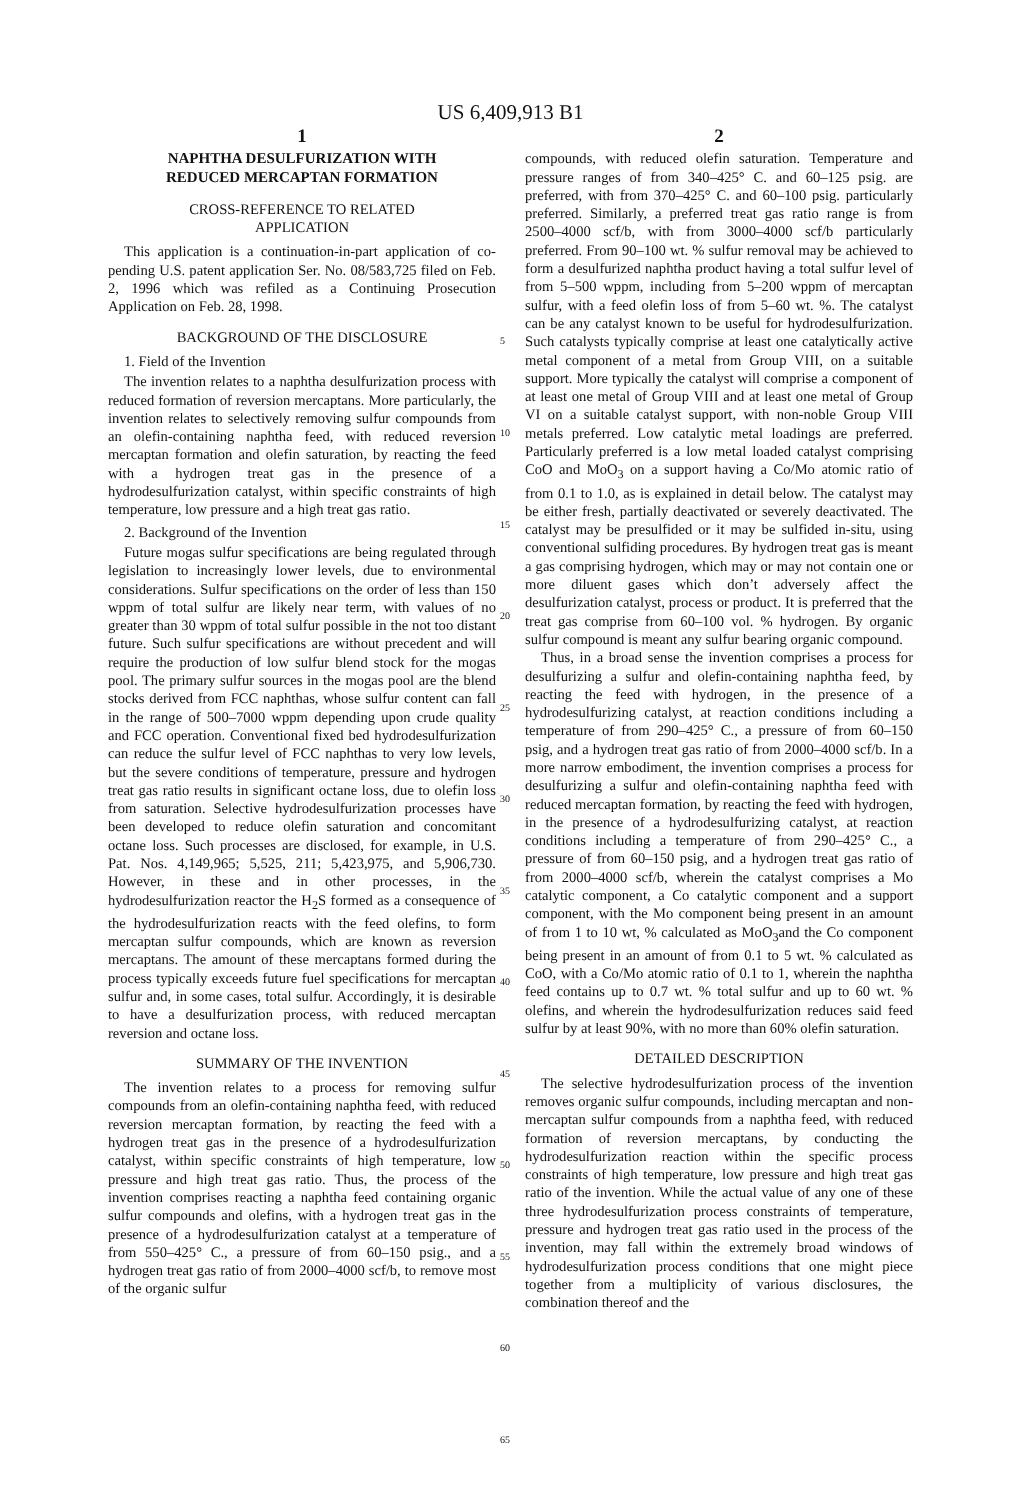US 6,409,913 B1
1
NAPHTHA DESULFURIZATION WITH
REDUCED MERCAPTAN FORMATION
CROSS-REFERENCE TO RELATED
APPLICATION
This application is a continuation-in-part application of co-pending U.S. patent application Ser. No. 08/583,725 filed on Feb. 2, 1996 which was refiled as a Continuing Prosecution Application on Feb. 28, 1998.
BACKGROUND OF THE DISCLOSURE
1. Field of the Invention
The invention relates to a naphtha desulfurization process with reduced formation of reversion mercaptans. More particularly, the invention relates to selectively removing sulfur compounds from an olefin-containing naphtha feed, with reduced reversion mercaptan formation and olefin saturation, by reacting the feed with a hydrogen treat gas in the presence of a hydrodesulfurization catalyst, within specific constraints of high temperature, low pressure and a high treat gas ratio.
2. Background of the Invention
Future mogas sulfur specifications are being regulated through legislation to increasingly lower levels, due to environmental considerations. Sulfur specifications on the order of less than 150 wppm of total sulfur are likely near term, with values of no greater than 30 wppm of total sulfur possible in the not too distant future. Such sulfur specifications are without precedent and will require the production of low sulfur blend stock for the mogas pool. The primary sulfur sources in the mogas pool are the blend stocks derived from FCC naphthas, whose sulfur content can fall in the range of 500–7000 wppm depending upon crude quality and FCC operation. Conventional fixed bed hydrodesulfurization can reduce the sulfur level of FCC naphthas to very low levels, but the severe conditions of temperature, pressure and hydrogen treat gas ratio results in significant octane loss, due to olefin loss from saturation. Selective hydrodesulfurization processes have been developed to reduce olefin saturation and concomitant octane loss. Such processes are disclosed, for example, in U.S. Pat. Nos. 4,149,965; 5,525, 211; 5,423,975, and 5,906,730. However, in these and in other processes, in the hydrodesulfurization reactor the H<sub>2</sub>S formed as a consequence of the hydrodesulfurization reacts with the feed olefins, to form mercaptan sulfur compounds, which are known as reversion mercaptans. The amount of these mercaptans formed during the process typically exceeds future fuel specifications for mercaptan sulfur and, in some cases, total sulfur. Accordingly, it is desirable to have a desulfurization process, with reduced mercaptan reversion and octane loss.
SUMMARY OF THE INVENTION
The invention relates to a process for removing sulfur compounds from an olefin-containing naphtha feed, with reduced reversion mercaptan formation, by reacting the feed with a hydrogen treat gas in the presence of a hydrodesulfurization catalyst, within specific constraints of high temperature, low pressure and high treat gas ratio. Thus, the process of the invention comprises reacting a naphtha feed containing organic sulfur compounds and olefins, with a hydrogen treat gas in the presence of a hydrodesulfurization catalyst at a temperature of from 550–425° C., a pressure of from 60–150 psig., and a hydrogen treat gas ratio of from 2000–4000 scf/b, to remove most of the organic sulfur
5
10
15
20
25
30
35
40
45
50
55
60
65
2
compounds, with reduced olefin saturation. Temperature and pressure ranges of from 340–425° C. and 60–125 psig. are preferred, with from 370–425° C. and 60–100 psig. particularly preferred. Similarly, a preferred treat gas ratio range is from 2500–4000 scf/b, with from 3000–4000 scf/b particularly preferred. From 90–100 wt. % sulfur removal may be achieved to form a desulfurized naphtha product having a total sulfur level of from 5–500 wppm, including from 5–200 wppm of mercaptan sulfur, with a feed olefin loss of from 5–60 wt. %. The catalyst can be any catalyst known to be useful for hydrodesulfurization. Such catalysts typically comprise at least one catalytically active metal component of a metal from Group VIII, on a suitable support. More typically the catalyst will comprise a component of at least one metal of Group VIII and at least one metal of Group VI on a suitable catalyst support, with non-noble Group VIII metals preferred. Low catalytic metal loadings are preferred. Particularly preferred is a low metal loaded catalyst comprising CoO and MoO<sub>3</sub> on a support having a Co/Mo atomic ratio of from 0.1 to 1.0, as is explained in detail below. The catalyst may be either fresh, partially deactivated or severely deactivated. The catalyst may be presulfided or it may be sulfided in-situ, using conventional sulfiding procedures. By hydrogen treat gas is meant a gas comprising hydrogen, which may or may not contain one or more diluent gases which don’t adversely affect the desulfurization catalyst, process or product. It is preferred that the treat gas comprise from 60–100 vol. % hydrogen. By organic sulfur compound is meant any sulfur bearing organic compound.
Thus, in a broad sense the invention comprises a process for desulfurizing a sulfur and olefin-containing naphtha feed, by reacting the feed with hydrogen, in the presence of a hydrodesulfurizing catalyst, at reaction conditions including a temperature of from 290–425° C., a pressure of from 60–150 psig, and a hydrogen treat gas ratio of from 2000–4000 scf/b. In a more narrow embodiment, the invention comprises a process for desulfurizing a sulfur and olefin-containing naphtha feed with reduced mercaptan formation, by reacting the feed with hydrogen, in the presence of a hydrodesulfurizing catalyst, at reaction conditions including a temperature of from 290–425° C., a pressure of from 60–150 psig, and a hydrogen treat gas ratio of from 2000–4000 scf/b, wherein the catalyst comprises a Mo catalytic component, a Co catalytic component and a support component, with the Mo component being present in an amount of from 1 to 10 wt, % calculated as MoO<sub>3</sub>and the Co component being present in an amount of from 0.1 to 5 wt. % calculated as CoO, with a Co/Mo atomic ratio of 0.1 to 1, wherein the naphtha feed contains up to 0.7 wt. % total sulfur and up to 60 wt. % olefins, and wherein the hydrodesulfurization reduces said feed sulfur by at least 90%, with no more than 60% olefin saturation.
DETAILED DESCRIPTION
The selective hydrodesulfurization process of the invention removes organic sulfur compounds, including mercaptan and non-mercaptan sulfur compounds from a naphtha feed, with reduced formation of reversion mercaptans, by conducting the hydrodesulfurization reaction within the specific process constraints of high temperature, low pressure and high treat gas ratio of the invention. While the actual value of any one of these three hydrodesulfurization process constraints of temperature, pressure and hydrogen treat gas ratio used in the process of the invention, may fall within the extremely broad windows of hydrodesulfurization process conditions that one might piece together from a multiplicity of various disclosures, the combination thereof and the